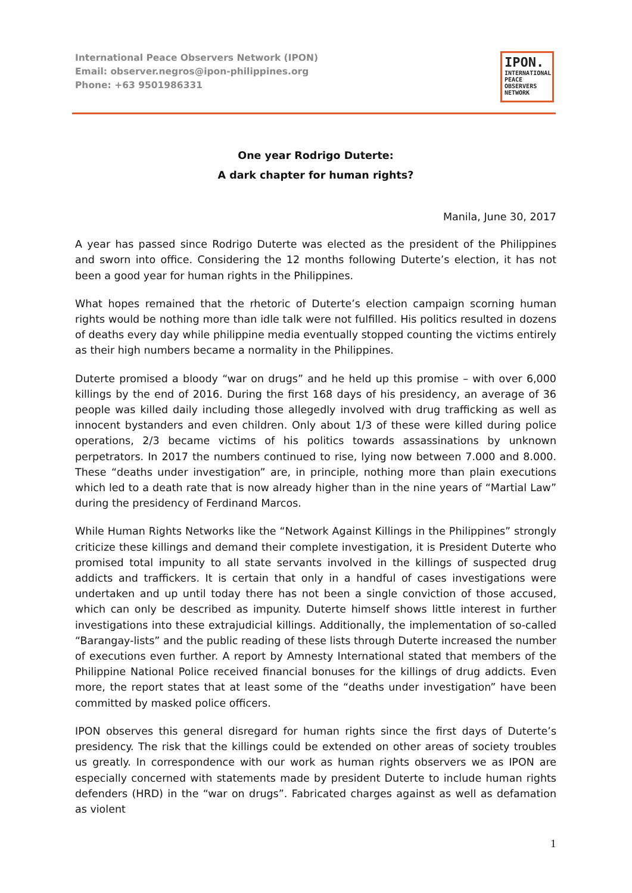International Peace Observers Network (IPON)
Email: observer.negros@ipon-philippines.org
Phone: +63 9501986331
IPON.
INTERNATIONAL
PEACE
OBSERVERS
NETWORK
One year Rodrigo Duterte:
A dark chapter for human rights?
Manila, June 30, 2017
A year has passed since Rodrigo Duterte was elected as the president of the Philippines and sworn into office. Considering the 12 months following Duterte’s election, it has not been a good year for human rights in the Philippines.
What hopes remained that the rhetoric of Duterte’s election campaign scorning human rights would be nothing more than idle talk were not fulfilled. His politics resulted in dozens of deaths every day while philippine media eventually stopped counting the victims entirely as their high numbers became a normality in the Philippines.
Duterte promised a bloody “war on drugs” and he held up this promise – with over 6,000 killings by the end of 2016. During the first 168 days of his presidency, an average of 36 people was killed daily including those allegedly involved with drug trafficking as well as innocent bystanders and even children. Only about 1/3 of these were killed during police operations, 2/3 became victims of his politics towards assassinations by unknown perpetrators. In 2017 the numbers continued to rise, lying now between 7.000 and 8.000. These “deaths under investigation” are, in principle, nothing more than plain executions which led to a death rate that is now already higher than in the nine years of “Martial Law” during the presidency of Ferdinand Marcos.
While Human Rights Networks like the “Network Against Killings in the Philippines” strongly criticize these killings and demand their complete investigation, it is President Duterte who promised total impunity to all state servants involved in the killings of suspected drug addicts and traffickers. It is certain that only in a handful of cases investigations were undertaken and up until today there has not been a single conviction of those accused, which can only be described as impunity. Duterte himself shows little interest in further investigations into these extrajudicial killings. Additionally, the implementation of so-called “Barangay-lists” and the public reading of these lists through Duterte increased the number of executions even further. A report by Amnesty International stated that members of the Philippine National Police received financial bonuses for the killings of drug addicts. Even more, the report states that at least some of the “deaths under investigation” have been committed by masked police officers.
IPON observes this general disregard for human rights since the first days of Duterte’s presidency. The risk that the killings could be extended on other areas of society troubles us greatly. In correspondence with our work as human rights observers we as IPON are especially concerned with statements made by president Duterte to include human rights defenders (HRD) in the “war on drugs”. Fabricated charges against as well as defamation as violent
1